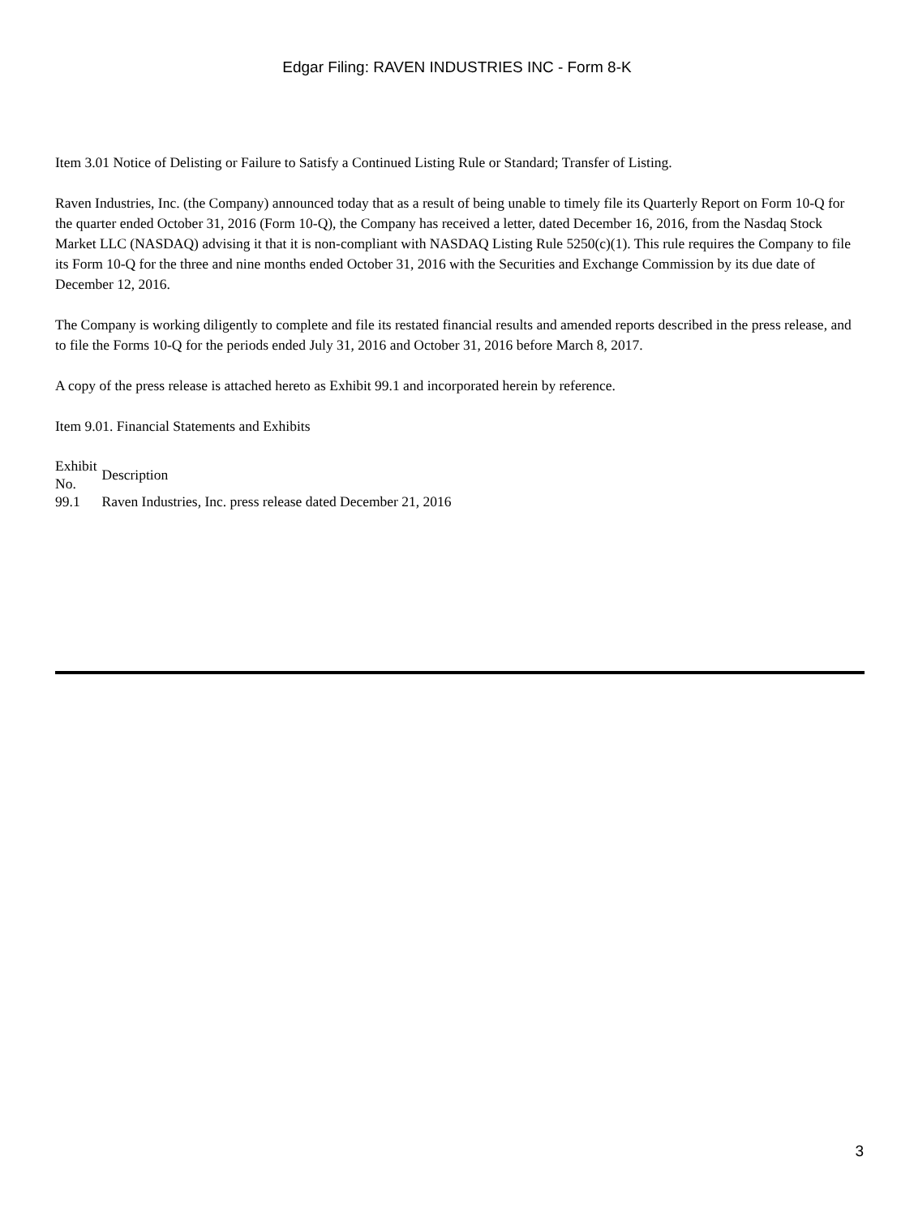Edgar Filing: RAVEN INDUSTRIES INC - Form 8-K
Item 3.01 Notice of Delisting or Failure to Satisfy a Continued Listing Rule or Standard; Transfer of Listing.
Raven Industries, Inc. (the Company) announced today that as a result of being unable to timely file its Quarterly Report on Form 10-Q for the quarter ended October 31, 2016 (Form 10-Q), the Company has received a letter, dated December 16, 2016, from the Nasdaq Stock Market LLC (NASDAQ) advising it that it is non-compliant with NASDAQ Listing Rule 5250(c)(1). This rule requires the Company to file its Form 10-Q for the three and nine months ended October 31, 2016 with the Securities and Exchange Commission by its due date of December 12, 2016.
The Company is working diligently to complete and file its restated financial results and amended reports described in the press release, and to file the Forms 10-Q for the periods ended July 31, 2016 and October 31, 2016 before March 8, 2017.
A copy of the press release is attached hereto as Exhibit 99.1 and incorporated herein by reference.
Item 9.01. Financial Statements and Exhibits
| Exhibit No. | Description |
| --- | --- |
| 99.1 | Raven Industries, Inc. press release dated December 21, 2016 |
3